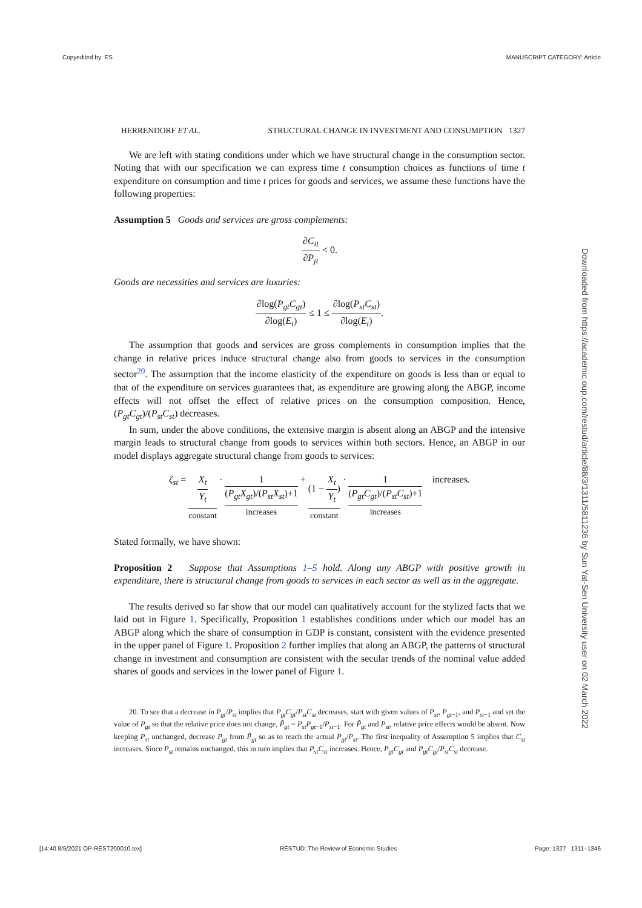Copyedited by: ES MANUSCRIPT CATEGORY: Article
HERRENDORF ET AL. STRUCTURAL CHANGE IN INVESTMENT AND CONSUMPTION 1327
We are left with stating conditions under which we have structural change in the consumption sector. Noting that with our specification we can express time t consumption choices as functions of time t expenditure on consumption and time t prices for goods and services, we assume these functions have the following properties:
Assumption 5 Goods and services are gross complements:
∂C<sub>it</sub> ∂P<sub>jt</sub> < 0.
Goods are necessities and services are luxuries:
∂log(P<sub>gt</sub>C<sub>gt</sub>) ∂log(E<sub>t</sub>) ≤ 1 ≤ ∂log(P<sub>st</sub>C<sub>st</sub>) ∂log(E<sub>t</sub>).
The assumption that goods and services are gross complements in consumption implies that the change in relative prices induce structural change also from goods to services in the consumption sector<sup>20</sup>. The assumption that the income elasticity of the expenditure on goods is less than or equal to that of the expenditure on services guarantees that, as expenditure are growing along the ABGP, income effects will not offset the effect of relative prices on the consumption composition. Hence, (P<sub>gt</sub>C<sub>gt</sub>)/(P<sub>st</sub>C<sub>st</sub>) decreases.
In sum, under the above conditions, the extensive margin is absent along an ABGP and the intensive margin leads to structural change from goods to services within both sectors. Hence, an ABGP in our model displays aggregate structural change from goods to services:
ζ<sub>st</sub> = X<sub>t</sub> Y<sub>t</sub> constant · 1 (P<sub>gt</sub>X<sub>gt</sub>)/(P<sub>st</sub>X<sub>st</sub>)+1 increases + (1 − X<sub>t</sub> Y<sub>t</sub>) constant · 1 (P<sub>gt</sub>C<sub>gt</sub>)/(P<sub>st</sub>C<sub>st</sub>)+1 increases increases.
Stated formally, we have shown:
Proposition 2 Suppose that Assumptions 1–5 hold. Along any ABGP with positive growth in expenditure, there is structural change from goods to services in each sector as well as in the aggregate.
The results derived so far show that our model can qualitatively account for the stylized facts that we laid out in Figure 1. Specifically, Proposition 1 establishes conditions under which our model has an ABGP along which the share of consumption in GDP is constant, consistent with the evidence presented in the upper panel of Figure 1. Proposition 2 further implies that along an ABGP, the patterns of structural change in investment and consumption are consistent with the secular trends of the nominal value added shares of goods and services in the lower panel of Figure 1.
20. To see that a decrease in P<sub>gt</sub>/P<sub>st</sub> implies that P<sub>gt</sub>C<sub>gt</sub>/P<sub>st</sub>C<sub>st</sub> decreases, start with given values of P<sub>st</sub>, P<sub>gt</sub><sub>−1</sub>, and P<sub>st</sub><sub>−1</sub> and set the value of P<sub>gt</sub> so that the relative price does not change, P̃<sub>gt</sub> = P<sub>st</sub>P<sub>gt</sub><sub>−1</sub>/P<sub>st</sub><sub>−1</sub>. For P̃<sub>gt</sub> and P<sub>st</sub>, relative price effects would be absent. Now keeping P<sub>st</sub> unchanged, decrease P<sub>gt</sub> from P̃<sub>gt</sub> so as to reach the actual P<sub>gt</sub>/P<sub>st</sub>. The first inequality of Assumption 5 implies that C<sub>st</sub> increases. Since P<sub>st</sub> remains unchanged, this in turn implies that P<sub>st</sub>C<sub>st</sub> increases. Hence, P<sub>gt</sub>C<sub>gt</sub> and P<sub>gt</sub>C<sub>gt</sub>/P<sub>st</sub>C<sub>st</sub> decrease.
Downloaded from https://academic.oup.com/restud/article/88/3/1311/5811236 by Sun Yat-Sen University user on 02 March 2022
[14:40 8/5/2021 OP-REST200010.tex] RESTUD: The Review of Economic Studies Page: 1327 1311–1346